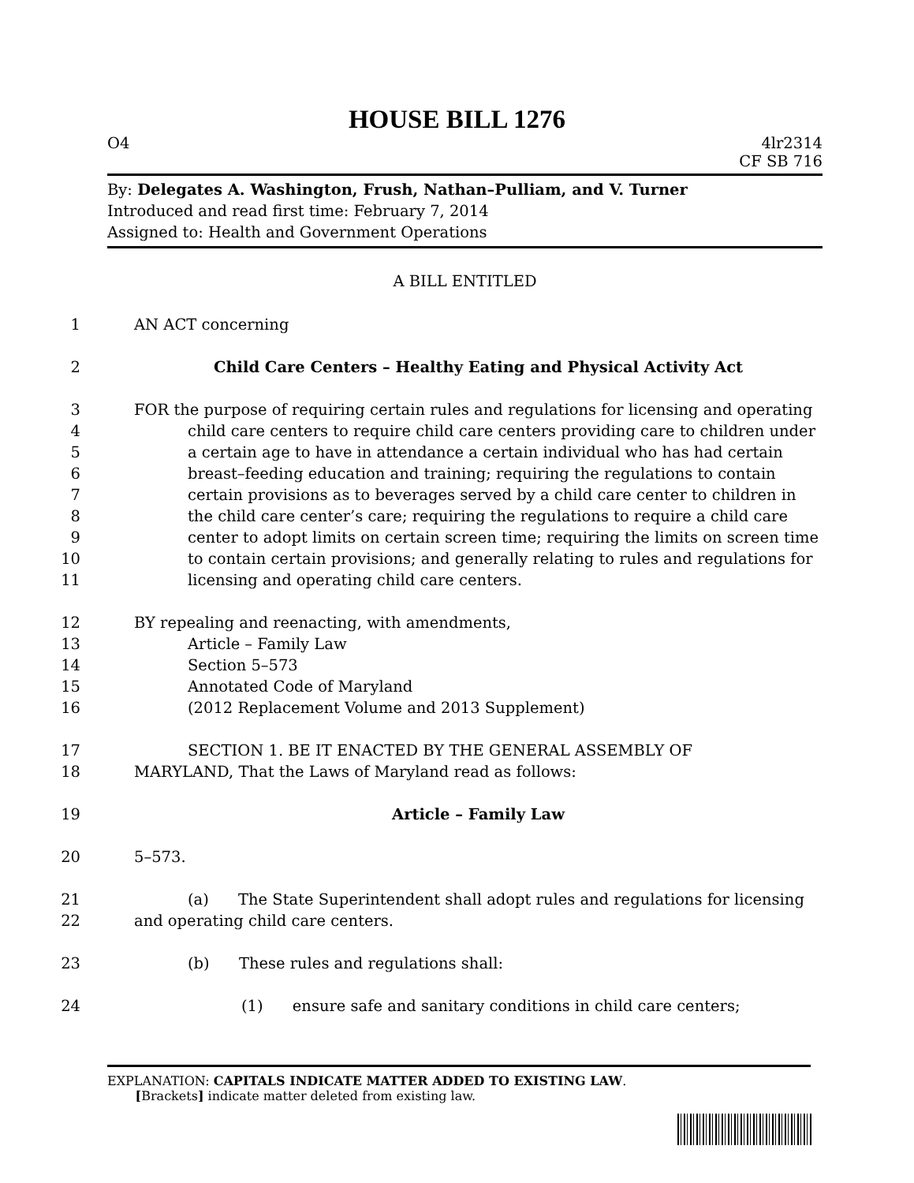HOUSE BILL 1276
O4 4lr2314
CF SB 716
By: Delegates A. Washington, Frush, Nathan–Pulliam, and V. Turner
Introduced and read first time: February 7, 2014
Assigned to: Health and Government Operations
A BILL ENTITLED
1 AN ACT concerning
2 Child Care Centers – Healthy Eating and Physical Activity Act
3 FOR the purpose of requiring certain rules and regulations for licensing and operating
4 child care centers to require child care centers providing care to children under
5 a certain age to have in attendance a certain individual who has had certain
6 breast–feeding education and training; requiring the regulations to contain
7 certain provisions as to beverages served by a child care center to children in
8 the child care center’s care; requiring the regulations to require a child care
9 center to adopt limits on certain screen time; requiring the limits on screen time
10 to contain certain provisions; and generally relating to rules and regulations for
11 licensing and operating child care centers.
12 BY repealing and reenacting, with amendments,
13 Article – Family Law
14 Section 5–573
15 Annotated Code of Maryland
16 (2012 Replacement Volume and 2013 Supplement)
17 SECTION 1. BE IT ENACTED BY THE GENERAL ASSEMBLY OF
18 MARYLAND, That the Laws of Maryland read as follows:
19 Article – Family Law
20 5–573.
21 (a) The State Superintendent shall adopt rules and regulations for licensing
22 and operating child care centers.
23 (b) These rules and regulations shall:
24 (1) ensure safe and sanitary conditions in child care centers;
EXPLANATION: CAPITALS INDICATE MATTER ADDED TO EXISTING LAW.
[Brackets] indicate matter deleted from existing law.